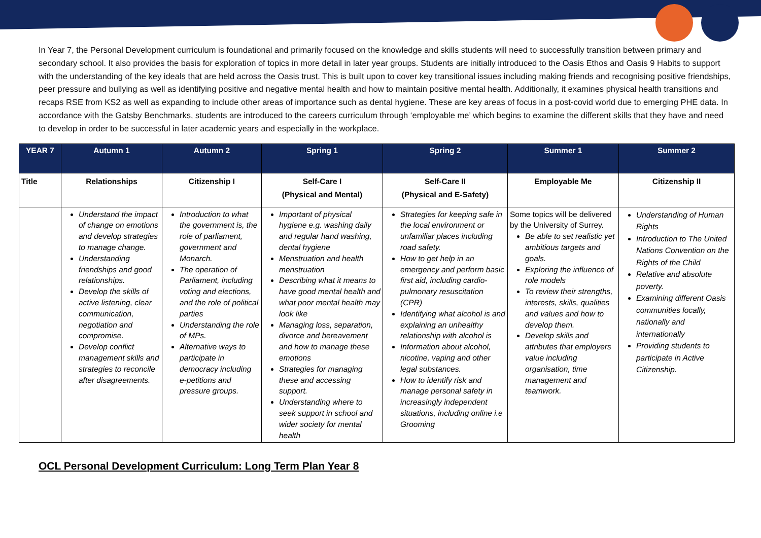In Year 7, the Personal Development curriculum is foundational and primarily focused on the knowledge and skills students will need to successfully transition between primary and secondary school. It also provides the basis for exploration of topics in more detail in later year groups. Students are initially introduced to the Oasis Ethos and Oasis 9 Habits to support with the understanding of the key ideals that are held across the Oasis trust. This is built upon to cover key transitional issues including making friends and recognising positive friendships, peer pressure and bullying as well as identifying positive and negative mental health and how to maintain positive mental health. Additionally, it examines physical health transitions and recaps RSE from KS2 as well as expanding to include other areas of importance such as dental hygiene. These are key areas of focus in a post-covid world due to emerging PHE data. In accordance with the Gatsby Benchmarks, students are introduced to the careers curriculum through ‘employable me’ which begins to examine the different skills that they have and need to develop in order to be successful in later academic years and especially in the workplace.
| YEAR 7 | Autumn 1 | Autumn 2 | Spring 1 | Spring 2 | Summer 1 | Summer 2 |
| --- | --- | --- | --- | --- | --- | --- |
| Title | Relationships | Citizenship I | Self-Care I (Physical and Mental) | Self-Care II (Physical and E-Safety) | Employable Me | Citizenship II |
| | Understand the impact of change on emotions and develop strategies to manage change. Understanding friendships and good relationships. Develop the skills of active listening, clear communication, negotiation and compromise. Develop conflict management skills and strategies to reconcile after disagreements. | Introduction to what the government is, the role of parliament, government and Monarch. The operation of Parliament, including voting and elections, and the role of political parties Understanding the role of MPs. Alternative ways to participate in democracy including e-petitions and pressure groups. | Important of physical hygiene e.g. washing daily and regular hand washing, dental hygiene Menstruation and health menstruation Describing what it means to have good mental health and what poor mental health may look like Managing loss, separation, divorce and bereavement and how to manage these emotions Strategies for managing these and accessing support. Understanding where to seek support in school and wider society for mental health | Strategies for keeping safe in the local environment or unfamiliar places including road safety. How to get help in an emergency and perform basic first aid, including cardio-pulmonary resuscitation (CPR) Identifying what alcohol is and explaining an unhealthy relationship with alcohol is Information about alcohol, nicotine, vaping and other legal substances. How to identify risk and manage personal safety in increasingly independent situations, including online i.e Grooming | Some topics will be delivered by the University of Surrey. Be able to set realistic yet ambitious targets and goals. Exploring the influence of role models To review their strengths, interests, skills, qualities and values and how to develop them. Develop skills and attributes that employers value including organisation, time management and teamwork. | Understanding of Human Rights Introduction to The United Nations Convention on the Rights of the Child Relative and absolute poverty. Examining different Oasis communities locally, nationally and internationally Providing students to participate in Active Citizenship. |
OCL Personal Development Curriculum: Long Term Plan Year 8